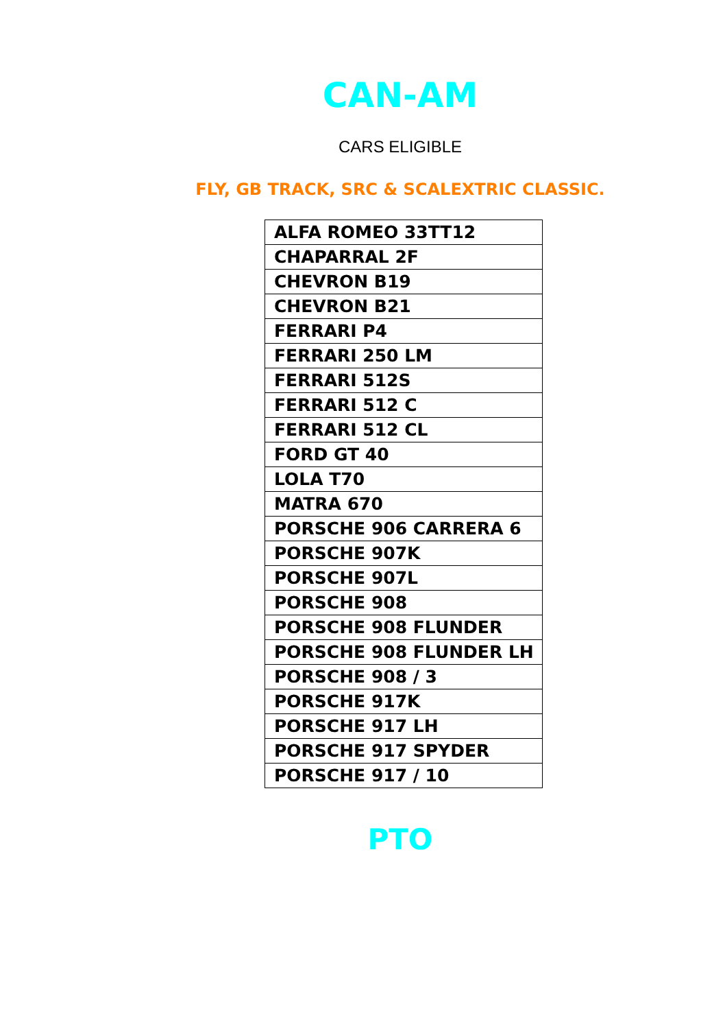CAN-AM
CARS ELIGIBLE
FLY, GB TRACK, SRC & SCALEXTRIC CLASSIC.
| ALFA ROMEO 33TT12 |
| CHAPARRAL 2F |
| CHEVRON B19 |
| CHEVRON B21 |
| FERRARI P4 |
| FERRARI 250 LM |
| FERRARI 512S |
| FERRARI 512 C |
| FERRARI 512 CL |
| FORD GT 40 |
| LOLA T70 |
| MATRA 670 |
| PORSCHE 906 CARRERA 6 |
| PORSCHE 907K |
| PORSCHE 907L |
| PORSCHE 908 |
| PORSCHE 908 FLUNDER |
| PORSCHE 908 FLUNDER LH |
| PORSCHE 908 / 3 |
| PORSCHE 917K |
| PORSCHE 917 LH |
| PORSCHE 917 SPYDER |
| PORSCHE 917 / 10 |
PTO